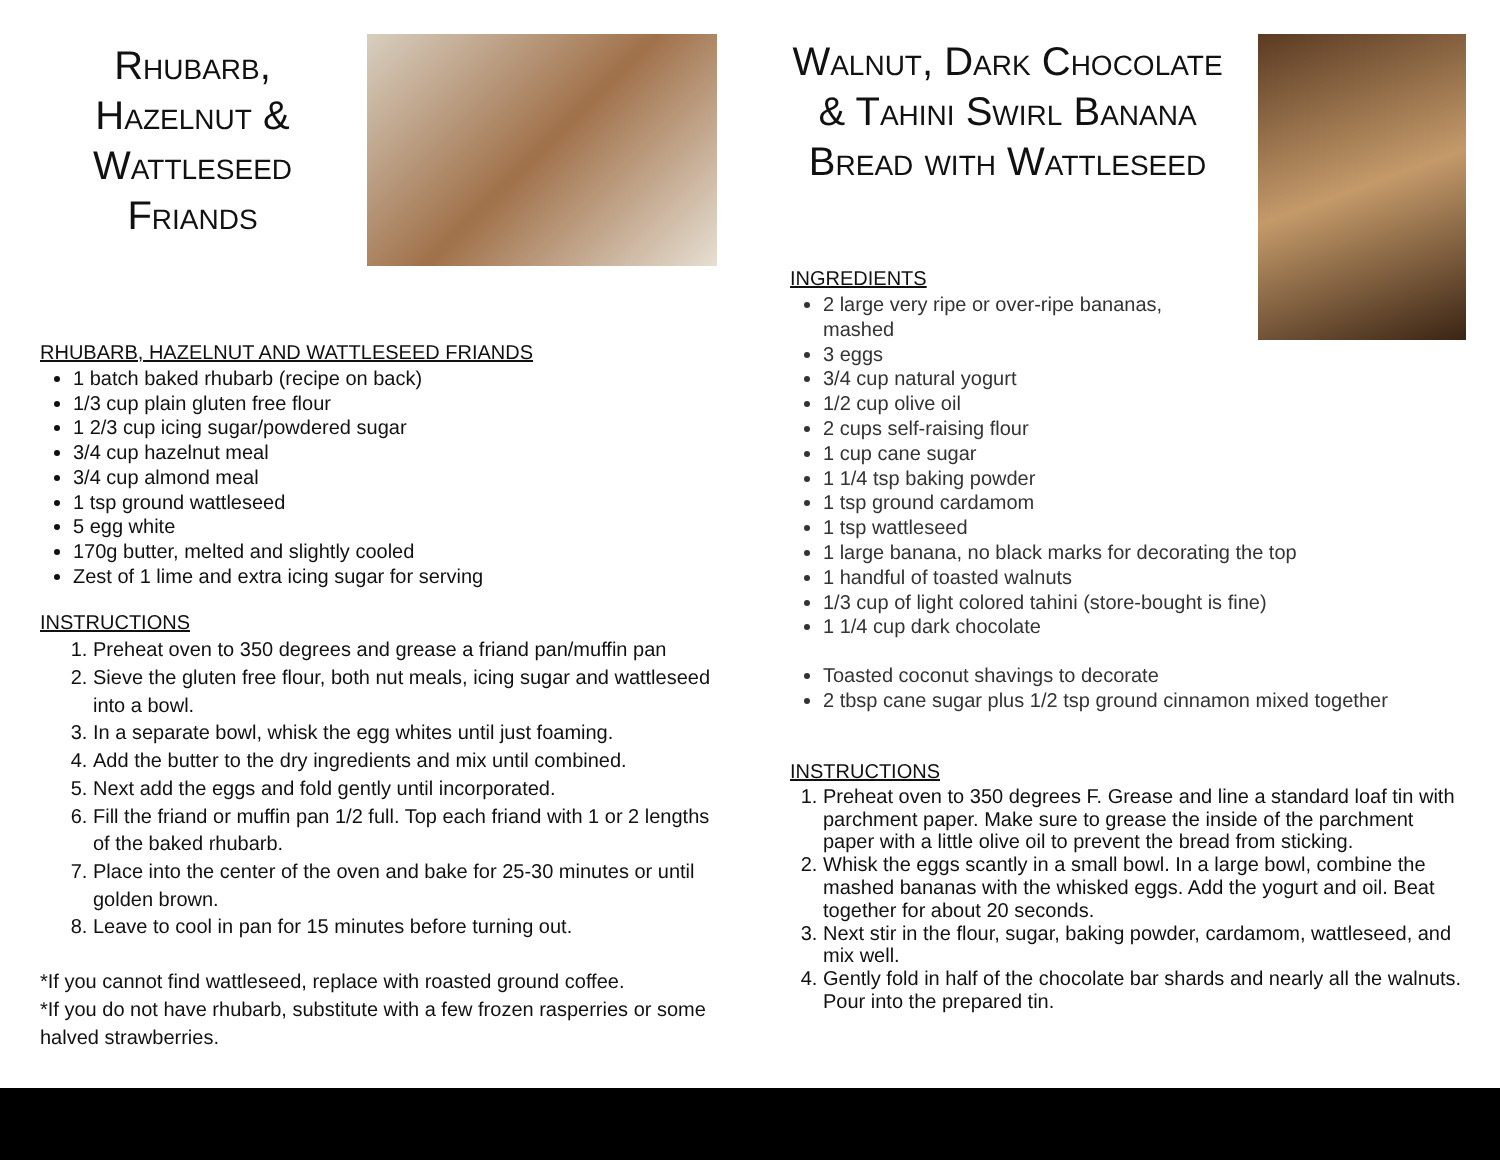Rhubarb, Hazelnut & Wattleseed Friands
RHUBARB, HAZELNUT AND WATTLESEED FRIANDS
1 batch baked rhubarb (recipe on back)
1/3 cup plain gluten free flour
1 2/3 cup icing sugar/powdered sugar
3/4 cup hazelnut meal
3/4 cup almond meal
1 tsp ground wattleseed
5 egg white
170g butter, melted and slightly cooled
Zest of 1 lime and extra icing sugar for serving
INSTRUCTIONS
1. Preheat oven to 350 degrees and grease a friand pan/muffin pan
2. Sieve the gluten free flour, both nut meals, icing sugar and wattleseed into a bowl.
3. In a separate bowl, whisk the egg whites until just foaming.
4. Add the butter to the dry ingredients and mix until combined.
5. Next add the eggs and fold gently until incorporated.
6. Fill the friand or muffin pan 1/2 full. Top each friand with 1 or 2 lengths of the baked rhubarb.
7. Place into the center of the oven and bake for 25-30 minutes or until golden brown.
8. Leave to cool in pan for 15 minutes before turning out.
*If you cannot find wattleseed, replace with roasted ground coffee.
*If you do not have rhubarb, substitute with a few frozen rasperries or some halved strawberries.
Walnut, Dark Chocolate & Tahini Swirl Banana Bread with Wattleseed
INGREDIENTS
2 large very ripe or over-ripe bananas,
mashed
3 eggs
3/4 cup natural yogurt
1/2 cup olive oil
2 cups self-raising flour
1 cup cane sugar
1 1/4 tsp baking powder
1 tsp ground cardamom
1 tsp wattleseed
1 large banana, no black marks for decorating the top
1 handful of toasted walnuts
1/3 cup of light colored tahini (store-bought is fine)
1 1/4 cup dark chocolate
Toasted coconut shavings to decorate
2 tbsp cane sugar plus 1/2 tsp ground cinnamon mixed together
INSTRUCTIONS
1. Preheat oven to 350 degrees F. Grease and line a standard loaf tin with parchment paper. Make sure to grease the inside of the parchment paper with a little olive oil to prevent the bread from sticking.
2. Whisk the eggs scantly in a small bowl. In a large bowl, combine the mashed bananas with the whisked eggs. Add the yogurt and oil. Beat together for about 20 seconds.
3. Next stir in the flour, sugar, baking powder, cardamom, wattleseed, and mix well.
4. Gently fold in half of the chocolate bar shards and nearly all the walnuts. Pour into the prepared tin.